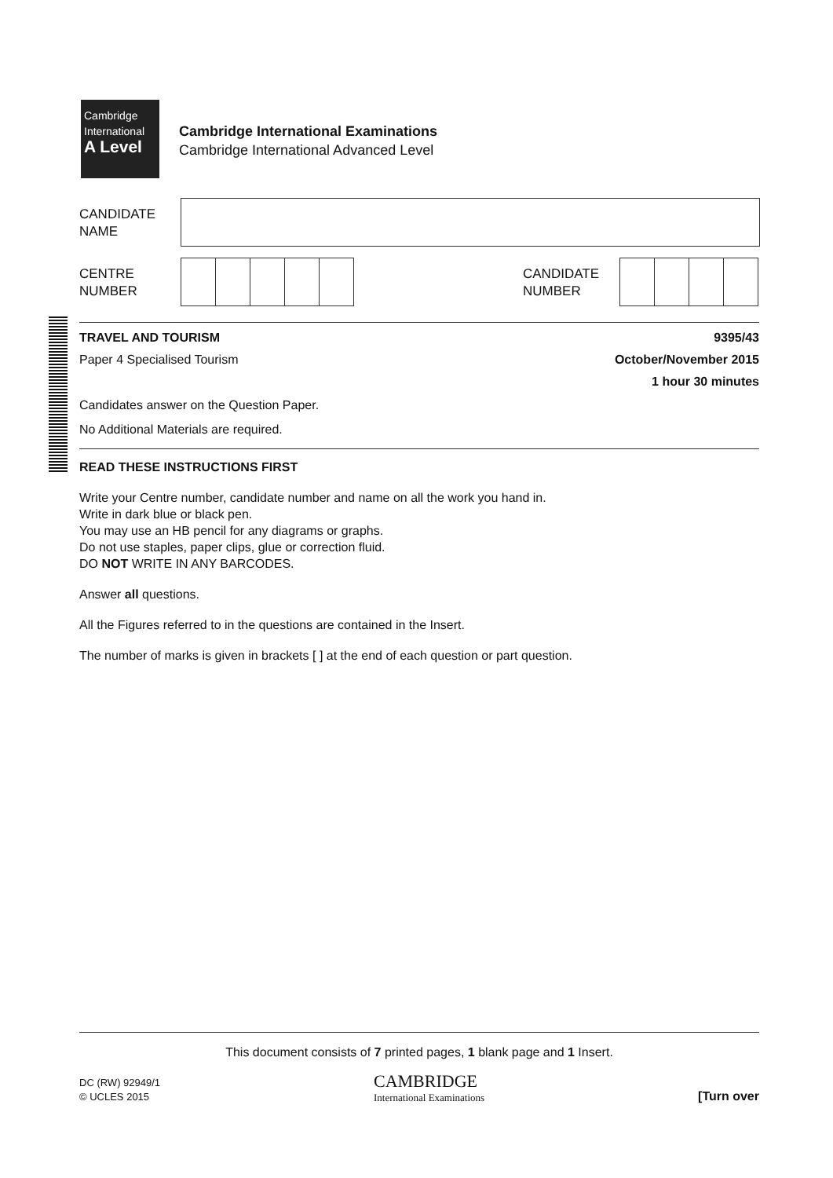Cambridge
International
A Level
Cambridge International Examinations
Cambridge International Advanced Level
CANDIDATE
NAME
CENTRE
NUMBER
CANDIDATE
NUMBER
TRAVEL AND TOURISM 9395/43
Paper 4 Specialised Tourism October/November 2015
1 hour 30 minutes
Candidates answer on the Question Paper.
No Additional Materials are required.
READ THESE INSTRUCTIONS FIRST
Write your Centre number, candidate number and name on all the work you hand in.
Write in dark blue or black pen.
You may use an HB pencil for any diagrams or graphs.
Do not use staples, paper clips, glue or correction fluid.
DO NOT WRITE IN ANY BARCODES.
Answer all questions.
All the Figures referred to in the questions are contained in the Insert.
The number of marks is given in brackets [ ] at the end of each question or part question.
This document consists of 7 printed pages, 1 blank page and 1 Insert.
DC (RW) 92949/1
© UCLES 2015
CAMBRIDGE
International Examinations
[Turn over